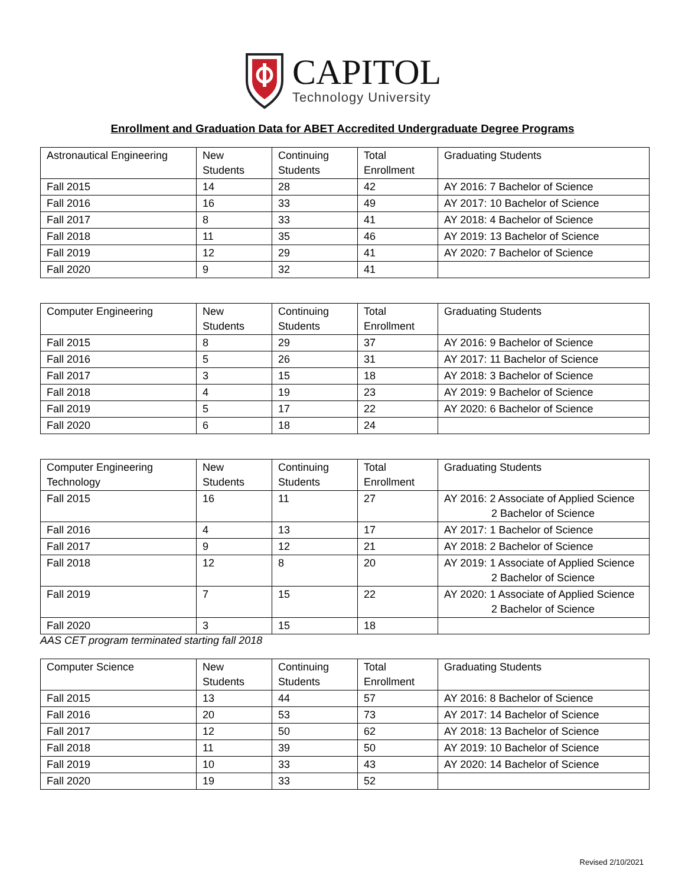CAPITOL
Technology University
Enrollment and Graduation Data for ABET Accredited Undergraduate Degree Programs
| Astronautical Engineering | New Students | Continuing Students | Total Enrollment | Graduating Students |
| --- | --- | --- | --- | --- |
| Fall 2015 | 14 | 28 | 42 | AY 2016: 7 Bachelor of Science |
| Fall 2016 | 16 | 33 | 49 | AY 2017: 10 Bachelor of Science |
| Fall 2017 | 8 | 33 | 41 | AY 2018: 4 Bachelor of Science |
| Fall 2018 | 11 | 35 | 46 | AY 2019: 13 Bachelor of Science |
| Fall 2019 | 12 | 29 | 41 | AY 2020: 7 Bachelor of Science |
| Fall 2020 | 9 | 32 | 41 | |
| Computer Engineering | New Students | Continuing Students | Total Enrollment | Graduating Students |
| --- | --- | --- | --- | --- |
| Fall 2015 | 8 | 29 | 37 | AY 2016: 9 Bachelor of Science |
| Fall 2016 | 5 | 26 | 31 | AY 2017: 11 Bachelor of Science |
| Fall 2017 | 3 | 15 | 18 | AY 2018: 3 Bachelor of Science |
| Fall 2018 | 4 | 19 | 23 | AY 2019: 9 Bachelor of Science |
| Fall 2019 | 5 | 17 | 22 | AY 2020: 6 Bachelor of Science |
| Fall 2020 | 6 | 18 | 24 | |
| Computer Engineering Technology | New Students | Continuing Students | Total Enrollment | Graduating Students |
| --- | --- | --- | --- | --- |
| Fall 2015 | 16 | 11 | 27 | AY 2016: 2 Associate of Applied Science 2 Bachelor of Science |
| Fall 2016 | 4 | 13 | 17 | AY 2017: 1 Bachelor of Science |
| Fall 2017 | 9 | 12 | 21 | AY 2018: 2 Bachelor of Science |
| Fall 2018 | 12 | 8 | 20 | AY 2019: 1 Associate of Applied Science 2 Bachelor of Science |
| Fall 2019 | 7 | 15 | 22 | AY 2020: 1 Associate of Applied Science 2 Bachelor of Science |
| Fall 2020 | 3 | 15 | 18 | |
AAS CET program terminated starting fall 2018
| Computer Science | New Students | Continuing Students | Total Enrollment | Graduating Students |
| --- | --- | --- | --- | --- |
| Fall 2015 | 13 | 44 | 57 | AY 2016: 8 Bachelor of Science |
| Fall 2016 | 20 | 53 | 73 | AY 2017: 14 Bachelor of Science |
| Fall 2017 | 12 | 50 | 62 | AY 2018: 13 Bachelor of Science |
| Fall 2018 | 11 | 39 | 50 | AY 2019: 10 Bachelor of Science |
| Fall 2019 | 10 | 33 | 43 | AY 2020: 14 Bachelor of Science |
| Fall 2020 | 19 | 33 | 52 | |
Revised 2/10/2021